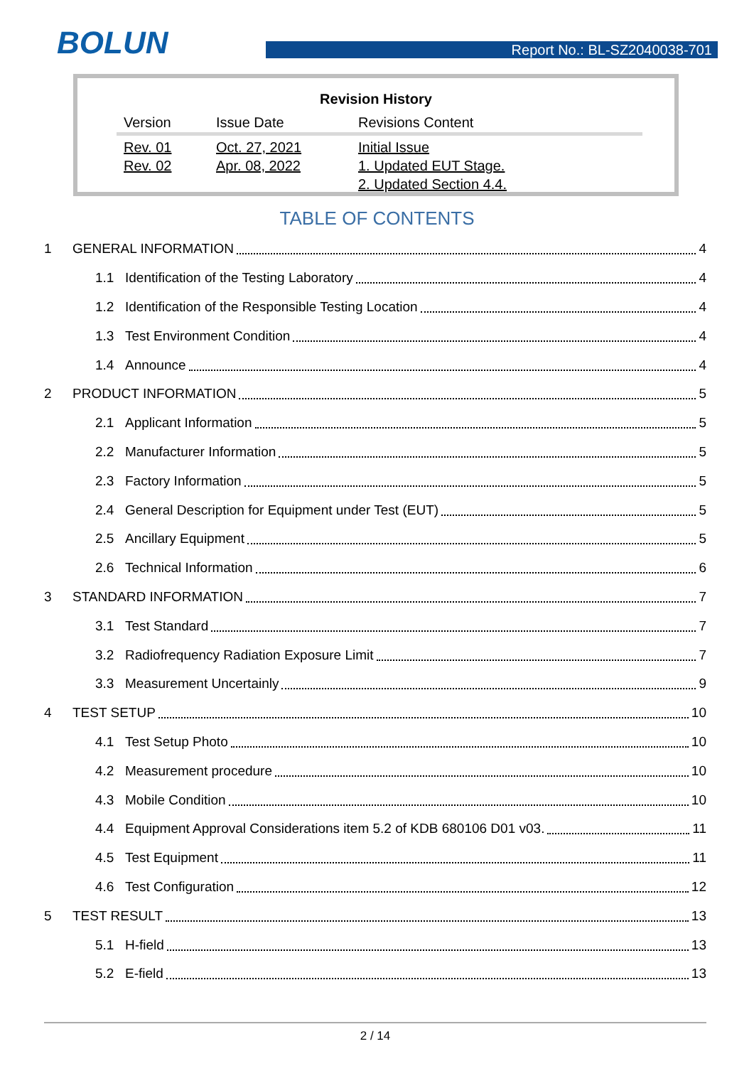BOLUN Report No.: BL-SZ2040038-701
Revision History
| Version | Issue Date | Revisions Content |
| --- | --- | --- |
| Rev. 01 Rev. 02 | Oct. 27, 2021 Apr. 08, 2022 | Initial Issue 1. Updated EUT Stage. 2. Updated Section 4.4. |
TABLE OF CONTENTS
1 GENERAL INFORMATION 4
1.1 Identification of the Testing Laboratory 4
1.2 Identification of the Responsible Testing Location 4
1.3 Test Environment Condition 4
1.4 Announce 4
2 PRODUCT INFORMATION 5
2.1 Applicant Information 5
2.2 Manufacturer Information 5
2.3 Factory Information 5
2.4 General Description for Equipment under Test (EUT) 5
2.5 Ancillary Equipment 5
2.6 Technical Information 6
3 STANDARD INFORMATION 7
3.1 Test Standard 7
3.2 Radiofrequency Radiation Exposure Limit 7
3.3 Measurement Uncertainly 9
4 TEST SETUP 10
4.1 Test Setup Photo 10
4.2 Measurement procedure 10
4.3 Mobile Condition 10
4.4 Equipment Approval Considerations item 5.2 of KDB 680106 D01 v03. 11
4.5 Test Equipment 11
4.6 Test Configuration 12
5 TEST RESULT 13
5.1 H-field 13
5.2 E-field 13
2 / 14